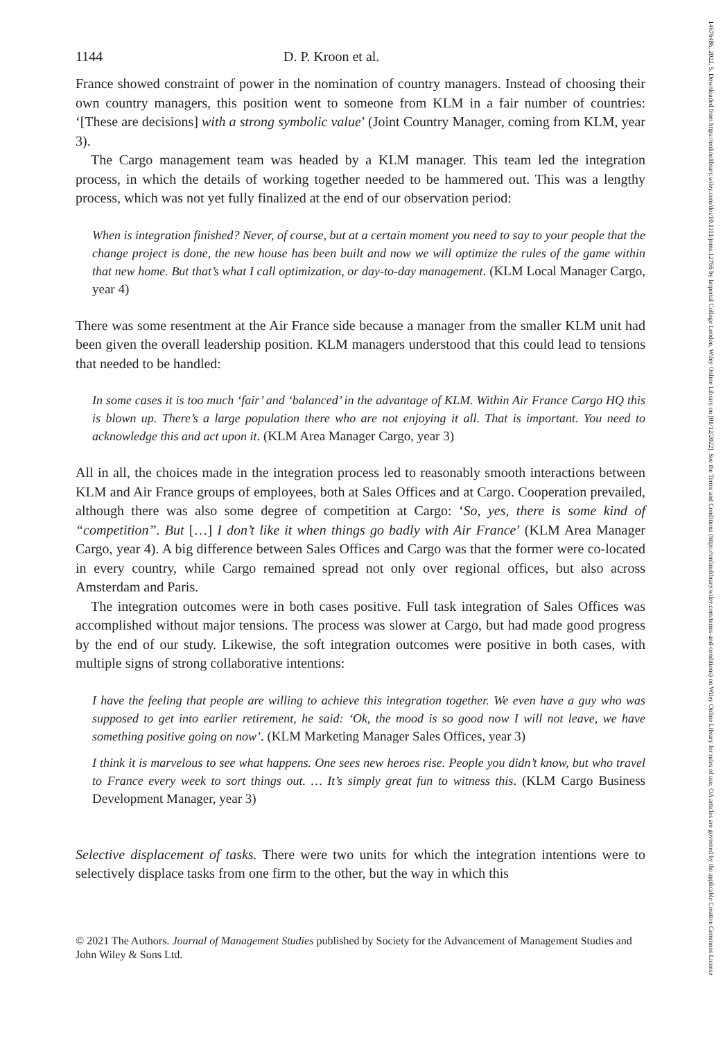1144 D. P. Kroon et al.
France showed constraint of power in the nomination of country managers. Instead of choosing their own country managers, this position went to someone from KLM in a fair number of countries: ‘[These are decisions] with a strong symbolic value’ (Joint Country Manager, coming from KLM, year 3).
The Cargo management team was headed by a KLM manager. This team led the integration process, in which the details of working together needed to be hammered out. This was a lengthy process, which was not yet fully finalized at the end of our observation period:
When is integration finished? Never, of course, but at a certain moment you need to say to your people that the change project is done, the new house has been built and now we will optimize the rules of the game within that new home. But that’s what I call optimization, or day-to-day management. (KLM Local Manager Cargo, year 4)
There was some resentment at the Air France side because a manager from the smaller KLM unit had been given the overall leadership position. KLM managers understood that this could lead to tensions that needed to be handled:
In some cases it is too much ‘fair’ and ‘balanced’ in the advantage of KLM. Within Air France Cargo HQ this is blown up. There’s a large population there who are not enjoying it all. That is important. You need to acknowledge this and act upon it. (KLM Area Manager Cargo, year 3)
All in all, the choices made in the integration process led to reasonably smooth interactions between KLM and Air France groups of employees, both at Sales Offices and at Cargo. Cooperation prevailed, although there was also some degree of competition at Cargo: ‘So, yes, there is some kind of “competition”. But […] I don’t like it when things go badly with Air France’ (KLM Area Manager Cargo, year 4). A big difference between Sales Offices and Cargo was that the former were co-located in every country, while Cargo remained spread not only over regional offices, but also across Amsterdam and Paris.
The integration outcomes were in both cases positive. Full task integration of Sales Offices was accomplished without major tensions. The process was slower at Cargo, but had made good progress by the end of our study. Likewise, the soft integration outcomes were positive in both cases, with multiple signs of strong collaborative intentions:
I have the feeling that people are willing to achieve this integration together. We even have a guy who was supposed to get into earlier retirement, he said: ‘Ok, the mood is so good now I will not leave, we have something positive going on now’. (KLM Marketing Manager Sales Offices, year 3)
I think it is marvelous to see what happens. One sees new heroes rise. People you didn’t know, but who travel to France every week to sort things out. … It’s simply great fun to witness this. (KLM Cargo Business Development Manager, year 3)
Selective displacement of tasks. There were two units for which the integration intentions were to selectively displace tasks from one firm to the other, but the way in which this
© 2021 The Authors. Journal of Management Studies published by Society for the Advancement of Management Studies and John Wiley & Sons Ltd.
14676486, 2022, 5, Downloaded from https://onlinelibrary.wiley.com/doi/10.1111/joms.12766 by Imperial College London, Wiley Online Library on [01/12/2022]. See the Terms and Conditions (https://onlinelibrary.wiley.com/terms-and-conditions) on Wiley Online Library for rules of use; OA articles are governed by the applicable Creative Commons License